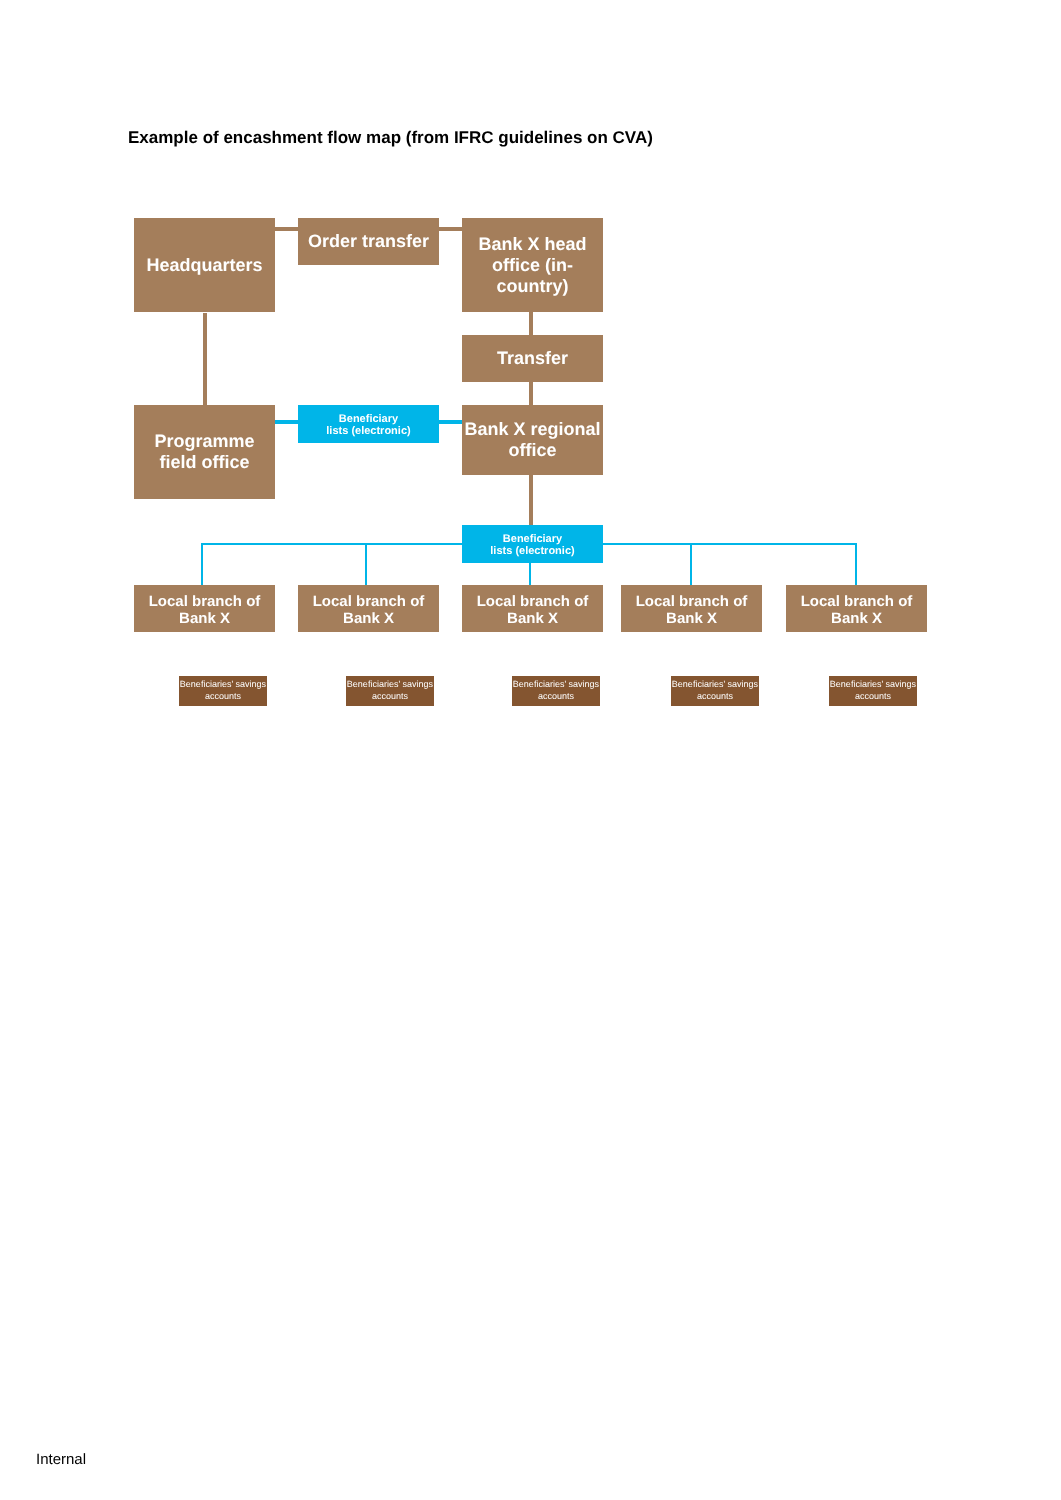Example of encashment flow map (from IFRC guidelines on CVA)
Headquarters
Order transfer
Bank X head office (in-country)
Transfer
Programme field office
Beneficiary
lists (electronic)
Bank X regional office
Beneficiary
lists (electronic)
Local branch of Bank X
Local branch of Bank X
Local branch of Bank X
Local branch of Bank X
Local branch of Bank X
Beneficiaries' savings accounts
Beneficiaries' savings accounts
Beneficiaries' savings accounts
Beneficiaries' savings accounts
Beneficiaries' savings accounts
Internal